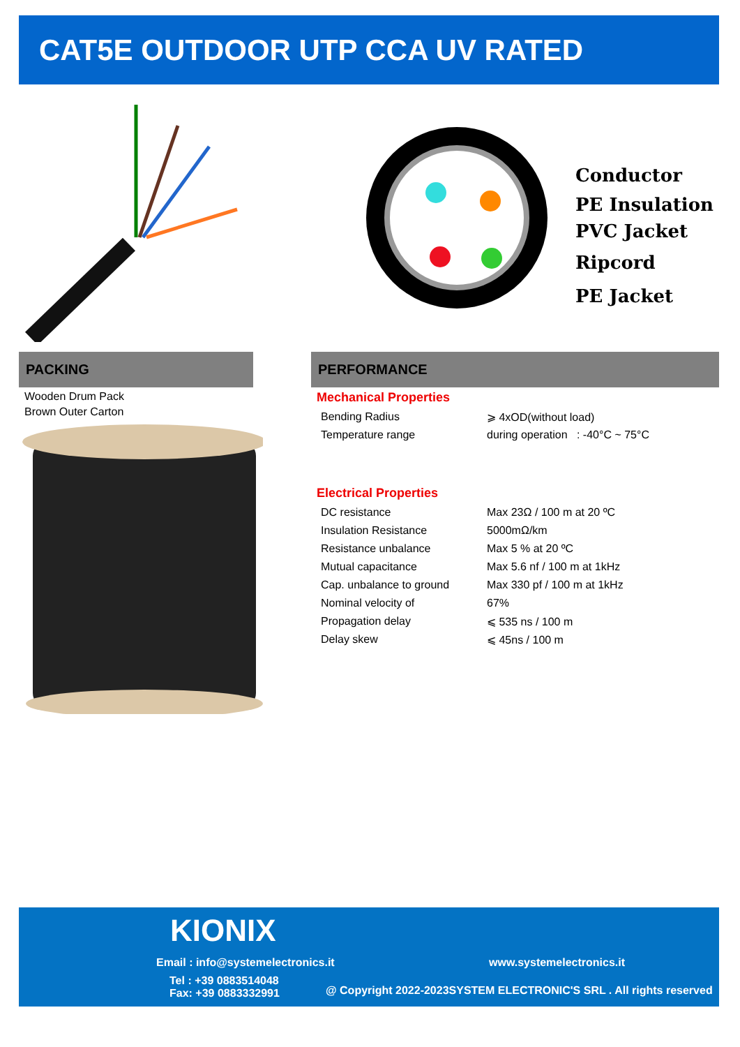CAT5E OUTDOOR UTP CCA UV RATED
Conductor
PE Insulation
PVC Jacket
Ripcord
PE Jacket
PACKING
Wooden Drum Pack
Brown Outer Carton
PERFORMANCE
Mechanical Properties
| Bending Radius | ⩾ 4xOD(without load) |
| Temperature range | during operation : -40°C ~ 75°C |
Electrical Properties
| DC resistance | Max 23Ω / 100 m at 20 ºC |
| Insulation Resistance | 5000mΩ/km |
| Resistance unbalance | Max 5 % at 20 ºC |
| Mutual capacitance | Max 5.6 nf / 100 m at 1kHz |
| Cap. unbalance to ground | Max 330 pf / 100 m at 1kHz |
| Nominal velocity of | 67% |
| Propagation delay | ⩽ 535 ns / 100 m |
| Delay skew | ⩽ 45ns / 100 m |
KIONIX
Email : info@systemelectronics.it
www.systemelectronics.it
Tel : +39 0883514048
Fax: +39 0883332991
@ Copyright 2022-2023SYSTEM ELECTRONIC'S SRL . All rights reserved